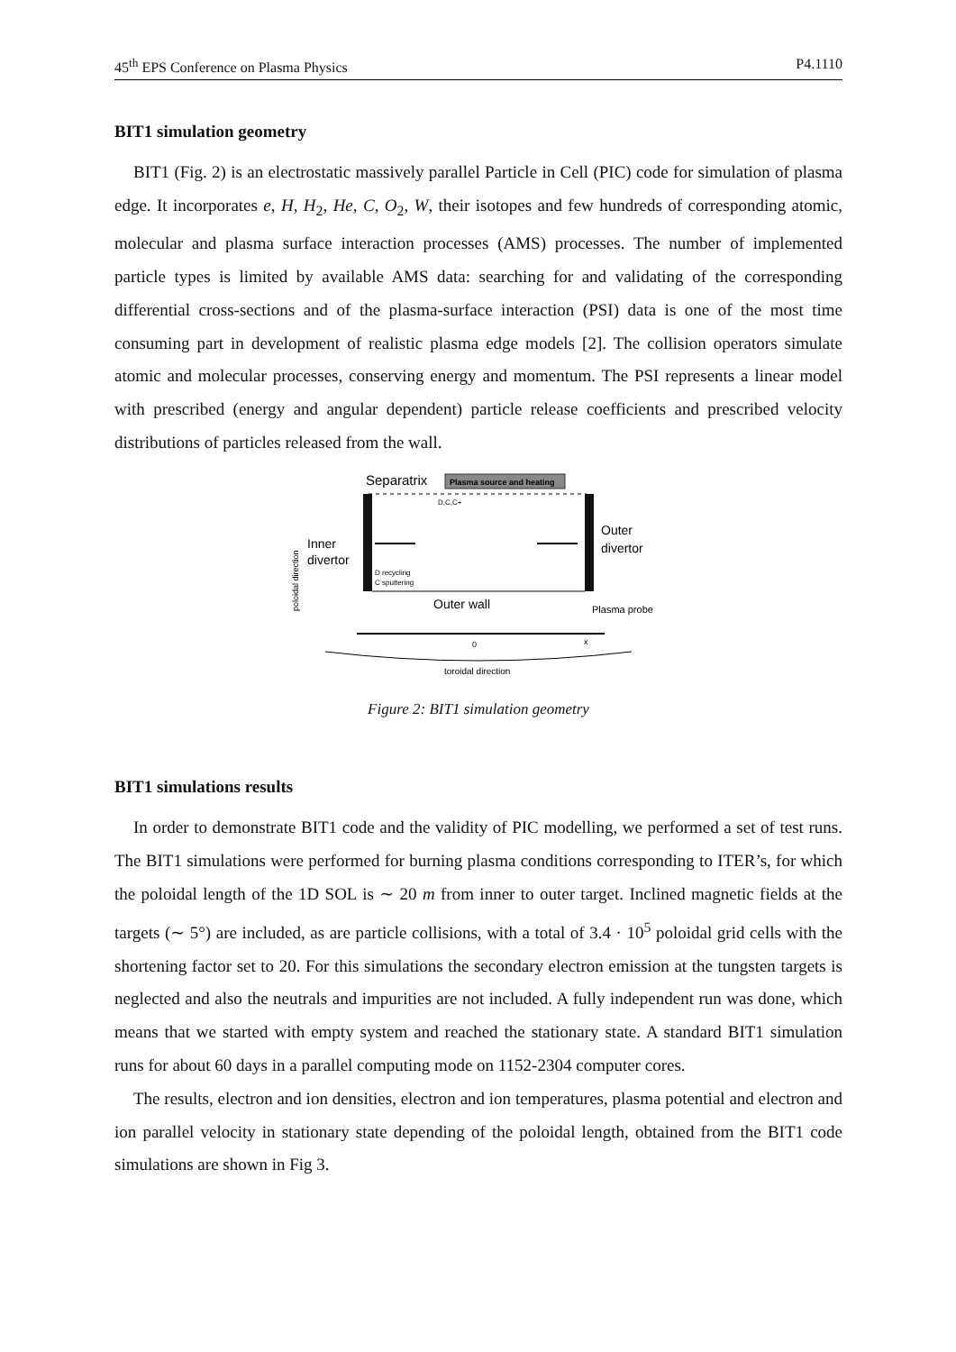45<sup>th</sup> EPS Conference on Plasma Physics P4.1110
BIT1 simulation geometry
BIT1 (Fig. 2) is an electrostatic massively parallel Particle in Cell (PIC) code for simulation of plasma edge. It incorporates e, H, H<sub>2</sub>, He, C, O<sub>2</sub>, W, their isotopes and few hundreds of corresponding atomic, molecular and plasma surface interaction processes (AMS) processes. The number of implemented particle types is limited by available AMS data: searching for and validating of the corresponding differential cross-sections and of the plasma-surface interaction (PSI) data is one of the most time consuming part in development of realistic plasma edge models [2]. The collision operators simulate atomic and molecular processes, conserving energy and momentum. The PSI represents a linear model with prescribed (energy and angular dependent) particle release coefficients and prescribed velocity distributions of particles released from the wall.
Separatrix
Plasma source and heating
D,C,C+
Inner
divertor
Outer
divertor
D recycling
C sputtering
Outer wall
Plasma probe
poloidal direction
0
x
toroidal direction
Figure 2: BIT1 simulation geometry
BIT1 simulations results
In order to demonstrate BIT1 code and the validity of PIC modelling, we performed a set of test runs. The BIT1 simulations were performed for burning plasma conditions corresponding to ITER’s, for which the poloidal length of the 1D SOL is ∼ 20 m from inner to outer target. Inclined magnetic fields at the targets (∼ 5°) are included, as are particle collisions, with a total of 3.4 · 10<sup>5</sup> poloidal grid cells with the shortening factor set to 20. For this simulations the secondary electron emission at the tungsten targets is neglected and also the neutrals and impurities are not included. A fully independent run was done, which means that we started with empty system and reached the stationary state. A standard BIT1 simulation runs for about 60 days in a parallel computing mode on 1152-2304 computer cores.
The results, electron and ion densities, electron and ion temperatures, plasma potential and electron and ion parallel velocity in stationary state depending of the poloidal length, obtained from the BIT1 code simulations are shown in Fig 3.